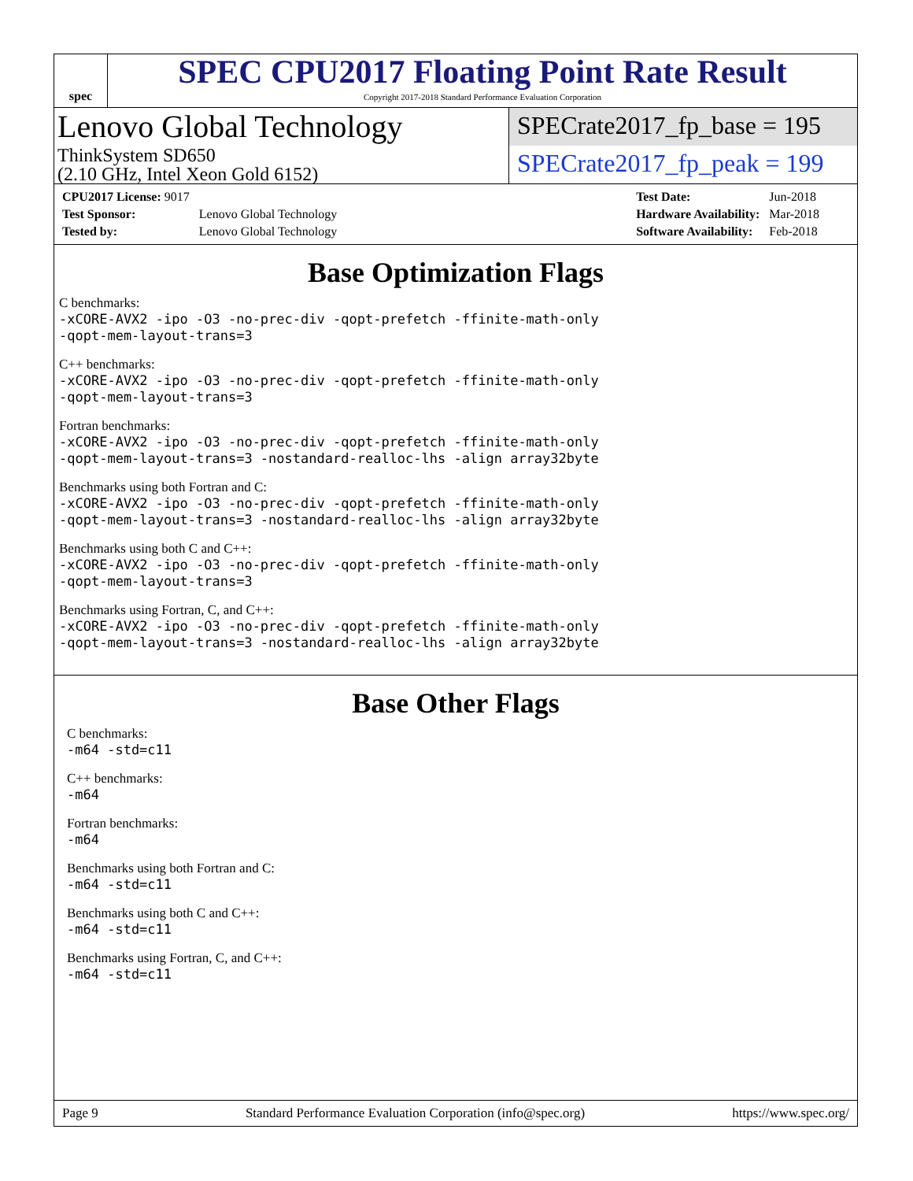spec
SPEC CPU2017 Floating Point Rate Result
Copyright 2017-2018 Standard Performance Evaluation Corporation
Lenovo Global Technology
ThinkSystem SD650
(2.10 GHz, Intel Xeon Gold 6152)
SPECrate2017_fp_base = 195
SPECrate2017_fp_peak = 199
| CPU2017 License: 9017 | |
| Test Sponsor: | Lenovo Global Technology |
| Tested by: | Lenovo Global Technology |
| Test Date: | Jun-2018 |
| Hardware Availability: | Mar-2018 |
| Software Availability: | Feb-2018 |
Base Optimization Flags
C benchmarks:
-xCORE-AVX2 -ipo -O3 -no-prec-div -qopt-prefetch -ffinite-math-only
-qopt-mem-layout-trans=3
C++ benchmarks:
-xCORE-AVX2 -ipo -O3 -no-prec-div -qopt-prefetch -ffinite-math-only
-qopt-mem-layout-trans=3
Fortran benchmarks:
-xCORE-AVX2 -ipo -O3 -no-prec-div -qopt-prefetch -ffinite-math-only
-qopt-mem-layout-trans=3 -nostandard-realloc-lhs -align array32byte
Benchmarks using both Fortran and C:
-xCORE-AVX2 -ipo -O3 -no-prec-div -qopt-prefetch -ffinite-math-only
-qopt-mem-layout-trans=3 -nostandard-realloc-lhs -align array32byte
Benchmarks using both C and C++:
-xCORE-AVX2 -ipo -O3 -no-prec-div -qopt-prefetch -ffinite-math-only
-qopt-mem-layout-trans=3
Benchmarks using Fortran, C, and C++:
-xCORE-AVX2 -ipo -O3 -no-prec-div -qopt-prefetch -ffinite-math-only
-qopt-mem-layout-trans=3 -nostandard-realloc-lhs -align array32byte
Base Other Flags
C benchmarks:
-m64 -std=c11
C++ benchmarks:
-m64
Fortran benchmarks:
-m64
Benchmarks using both Fortran and C:
-m64 -std=c11
Benchmarks using both C and C++:
-m64 -std=c11
Benchmarks using Fortran, C, and C++:
-m64 -std=c11
Page 9 Standard Performance Evaluation Corporation (info@spec.org) https://www.spec.org/